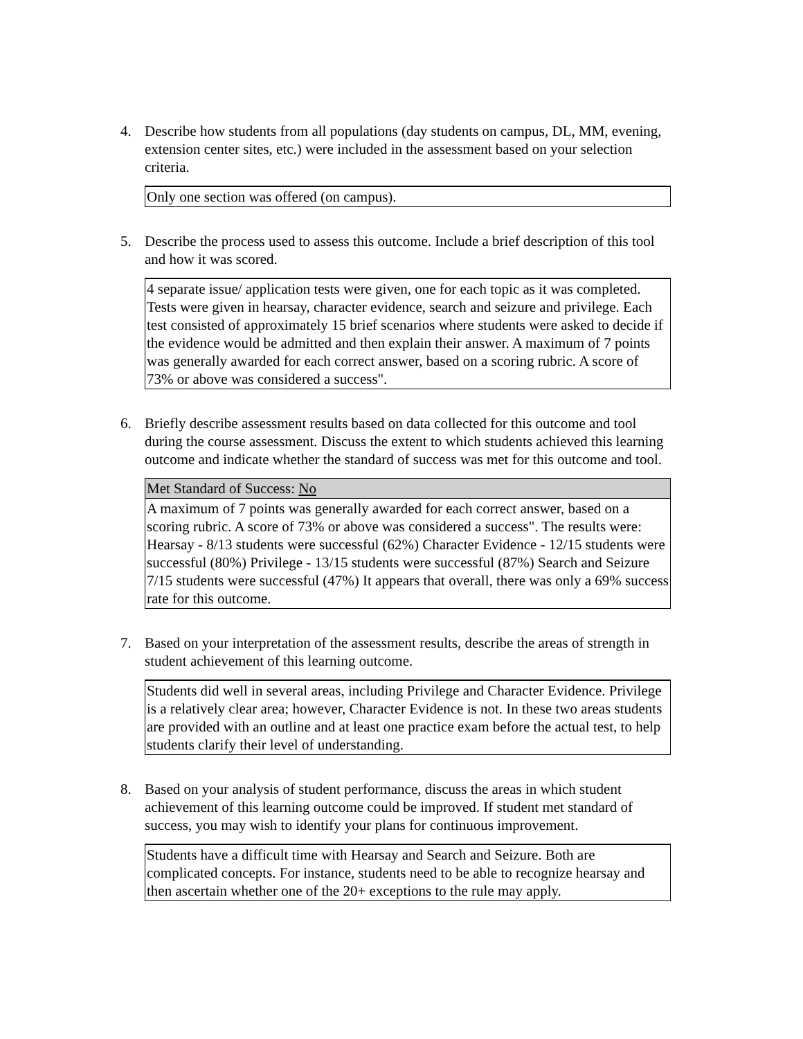4. Describe how students from all populations (day students on campus, DL, MM, evening, extension center sites, etc.) were included in the assessment based on your selection criteria.
Only one section was offered (on campus).
5. Describe the process used to assess this outcome. Include a brief description of this tool and how it was scored.
4 separate issue/ application tests were given, one for each topic as it was completed. Tests were given in hearsay, character evidence, search and seizure and privilege. Each test consisted of approximately 15 brief scenarios where students were asked to decide if the evidence would be admitted and then explain their answer. A maximum of 7 points was generally awarded for each correct answer, based on a scoring rubric. A score of 73% or above was considered a success".
6. Briefly describe assessment results based on data collected for this outcome and tool during the course assessment. Discuss the extent to which students achieved this learning outcome and indicate whether the standard of success was met for this outcome and tool.
Met Standard of Success: No
A maximum of 7 points was generally awarded for each correct answer, based on a scoring rubric. A score of 73% or above was considered a success". The results were: Hearsay - 8/13 students were successful (62%) Character Evidence - 12/15 students were successful (80%) Privilege - 13/15 students were successful (87%) Search and Seizure 7/15 students were successful (47%) It appears that overall, there was only a 69% success rate for this outcome.
7. Based on your interpretation of the assessment results, describe the areas of strength in student achievement of this learning outcome.
Students did well in several areas, including Privilege and Character Evidence. Privilege is a relatively clear area; however, Character Evidence is not. In these two areas students are provided with an outline and at least one practice exam before the actual test, to help students clarify their level of understanding.
8. Based on your analysis of student performance, discuss the areas in which student achievement of this learning outcome could be improved. If student met standard of success, you may wish to identify your plans for continuous improvement.
Students have a difficult time with Hearsay and Search and Seizure. Both are complicated concepts. For instance, students need to be able to recognize hearsay and then ascertain whether one of the 20+ exceptions to the rule may apply.